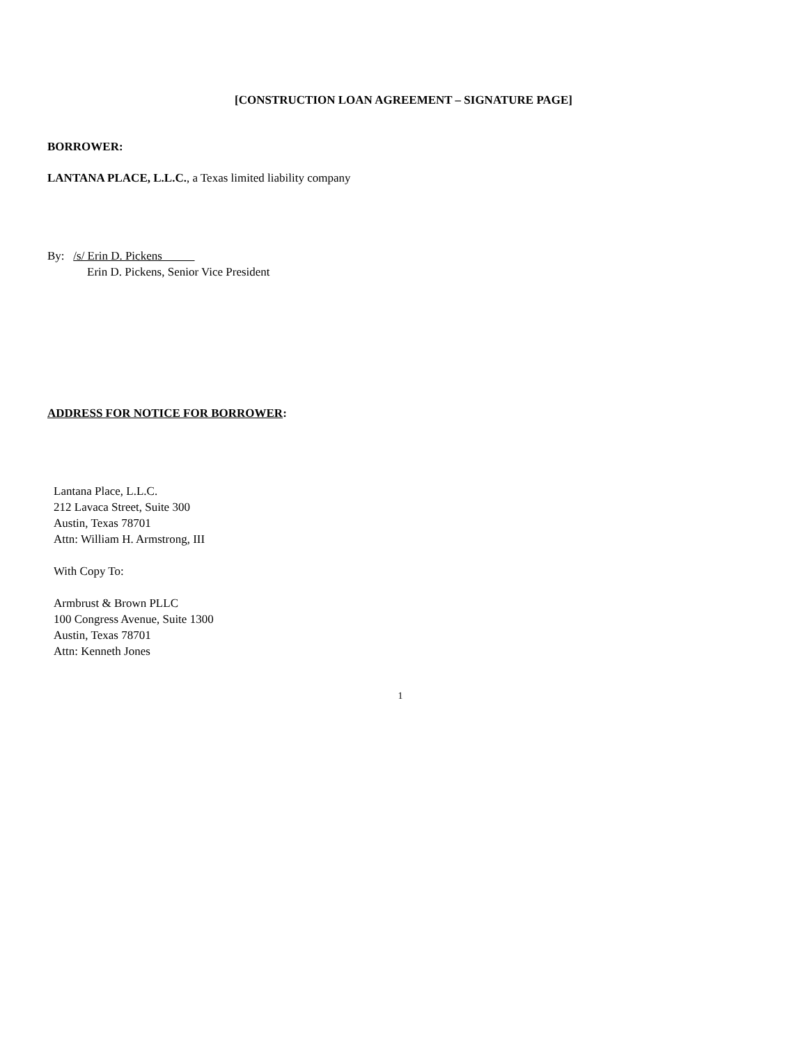[CONSTRUCTION LOAN AGREEMENT – SIGNATURE PAGE]
BORROWER:
LANTANA PLACE, L.L.C., a Texas limited liability company
By: /s/ Erin D. Pickens
Erin D. Pickens, Senior Vice President
ADDRESS FOR NOTICE FOR BORROWER:
Lantana Place, L.L.C.
212 Lavaca Street, Suite 300
Austin, Texas 78701
Attn: William H. Armstrong, III
With Copy To:
Armbrust & Brown PLLC
100 Congress Avenue, Suite 1300
Austin, Texas 78701
Attn: Kenneth Jones
1